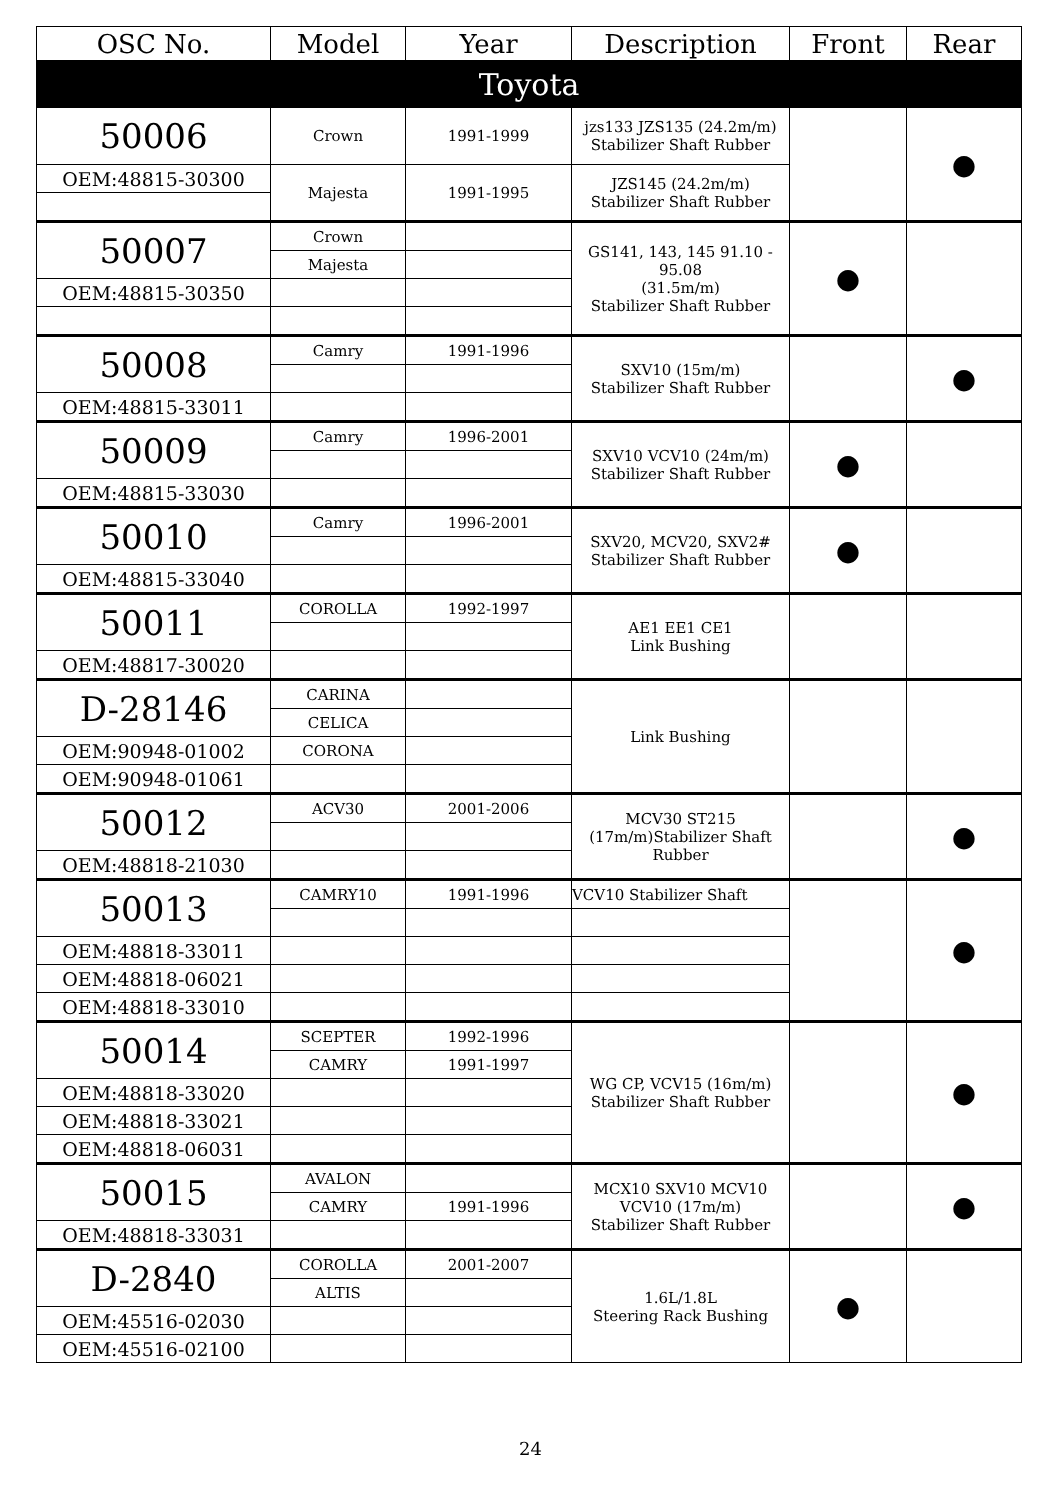| OSC No. | Model | Year | Description | Front | Rear |
| --- | --- | --- | --- | --- | --- |
| Toyota | | | | | |
| 50006 | Crown | 1991-1999 | jzs133 JZS135 (24.2m/m) Stabilizer Shaft Rubber | | ● |
| OEM:48815-30300 | Majesta | 1991-1995 | JZS145 (24.2m/m) Stabilizer Shaft Rubber | | |
| 50007 | Crown | | GS141, 143, 145 91.10 - 95.08 (31.5m/m) Stabilizer Shaft Rubber | ● | |
| | Majesta | | | | |
| OEM:48815-30350 | | | | | |
| 50008 | Camry | 1991-1996 | SXV10 (15m/m) Stabilizer Shaft Rubber | | ● |
| OEM:48815-33011 | | | | | |
| 50009 | Camry | 1996-2001 | SXV10 VCV10 (24m/m) Stabilizer Shaft Rubber | ● | |
| OEM:48815-33030 | | | | | |
| 50010 | Camry | 1996-2001 | SXV20, MCV20, SXV2# Stabilizer Shaft Rubber | ● | |
| OEM:48815-33040 | | | | | |
| 50011 | COROLLA | 1992-1997 | AE1 EE1 CE1 Link Bushing | | |
| OEM:48817-30020 | | | | | |
| D-28146 | CARINA | | Link Bushing | | |
| | CELICA | | | | |
| OEM:90948-01002 | CORONA | | | | |
| OEM:90948-01061 | | | | | |
| 50012 | ACV30 | 2001-2006 | MCV30 ST215 (17m/m)Stabilizer Shaft Rubber | | ● |
| OEM:48818-21030 | | | | | |
| 50013 | CAMRY10 | 1991-1996 | VCV10 Stabilizer Shaft | | ● |
| OEM:48818-33011 | | | | | |
| OEM:48818-06021 | | | | | |
| OEM:48818-33010 | | | | | |
| 50014 | SCEPTER | 1992-1996 | WG CP, VCV15 (16m/m) Stabilizer Shaft Rubber | | ● |
| | CAMRY | 1991-1997 | | | |
| OEM:48818-33020 | | | | | |
| OEM:48818-33021 | | | | | |
| OEM:48818-06031 | | | | | |
| 50015 | AVALON | | MCX10 SXV10 MCV10 VCV10 (17m/m) Stabilizer Shaft Rubber | | ● |
| | CAMRY | 1991-1996 | | | |
| OEM:48818-33031 | | | | | |
| D-2840 | COROLLA | 2001-2007 | 1.6L/1.8L Steering Rack Bushing | ● | |
| | ALTIS | | | | |
| OEM:45516-02030 | | | | | |
| OEM:45516-02100 | | | | | |
24